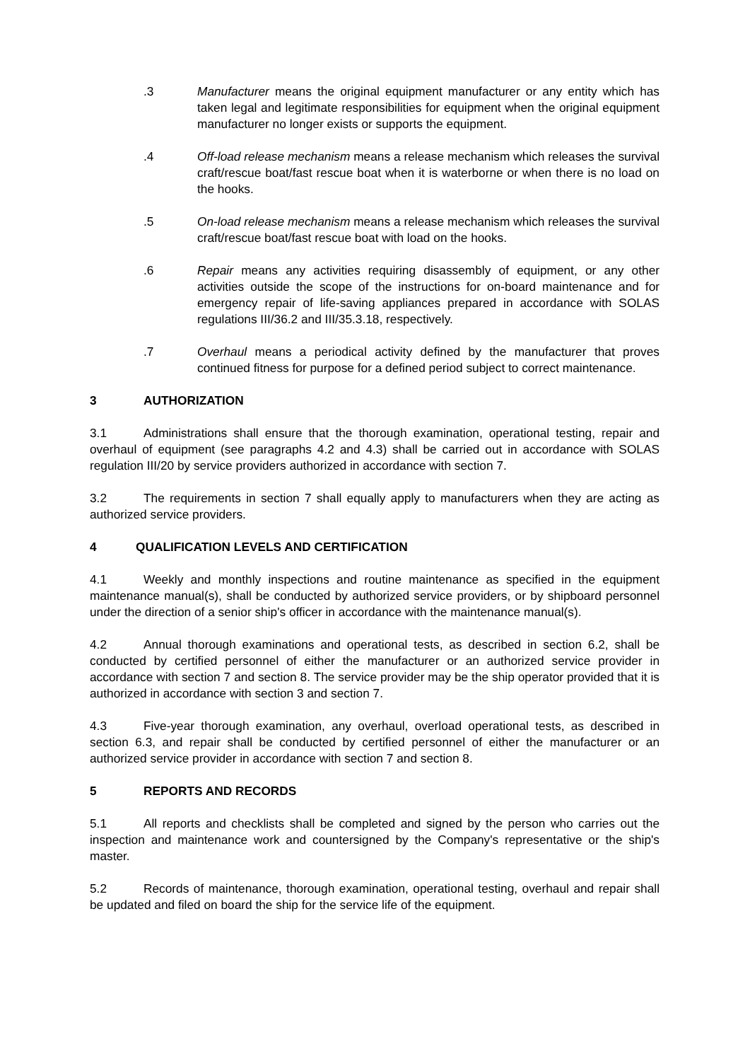.3 Manufacturer means the original equipment manufacturer or any entity which has taken legal and legitimate responsibilities for equipment when the original equipment manufacturer no longer exists or supports the equipment.
.4 Off-load release mechanism means a release mechanism which releases the survival craft/rescue boat/fast rescue boat when it is waterborne or when there is no load on the hooks.
.5 On-load release mechanism means a release mechanism which releases the survival craft/rescue boat/fast rescue boat with load on the hooks.
.6 Repair means any activities requiring disassembly of equipment, or any other activities outside the scope of the instructions for on-board maintenance and for emergency repair of life-saving appliances prepared in accordance with SOLAS regulations III/36.2 and III/35.3.18, respectively.
.7 Overhaul means a periodical activity defined by the manufacturer that proves continued fitness for purpose for a defined period subject to correct maintenance.
3 AUTHORIZATION
3.1 Administrations shall ensure that the thorough examination, operational testing, repair and overhaul of equipment (see paragraphs 4.2 and 4.3) shall be carried out in accordance with SOLAS regulation III/20 by service providers authorized in accordance with section 7.
3.2 The requirements in section 7 shall equally apply to manufacturers when they are acting as authorized service providers.
4 QUALIFICATION LEVELS AND CERTIFICATION
4.1 Weekly and monthly inspections and routine maintenance as specified in the equipment maintenance manual(s), shall be conducted by authorized service providers, or by shipboard personnel under the direction of a senior ship's officer in accordance with the maintenance manual(s).
4.2 Annual thorough examinations and operational tests, as described in section 6.2, shall be conducted by certified personnel of either the manufacturer or an authorized service provider in accordance with section 7 and section 8. The service provider may be the ship operator provided that it is authorized in accordance with section 3 and section 7.
4.3 Five-year thorough examination, any overhaul, overload operational tests, as described in section 6.3, and repair shall be conducted by certified personnel of either the manufacturer or an authorized service provider in accordance with section 7 and section 8.
5 REPORTS AND RECORDS
5.1 All reports and checklists shall be completed and signed by the person who carries out the inspection and maintenance work and countersigned by the Company's representative or the ship's master.
5.2 Records of maintenance, thorough examination, operational testing, overhaul and repair shall be updated and filed on board the ship for the service life of the equipment.